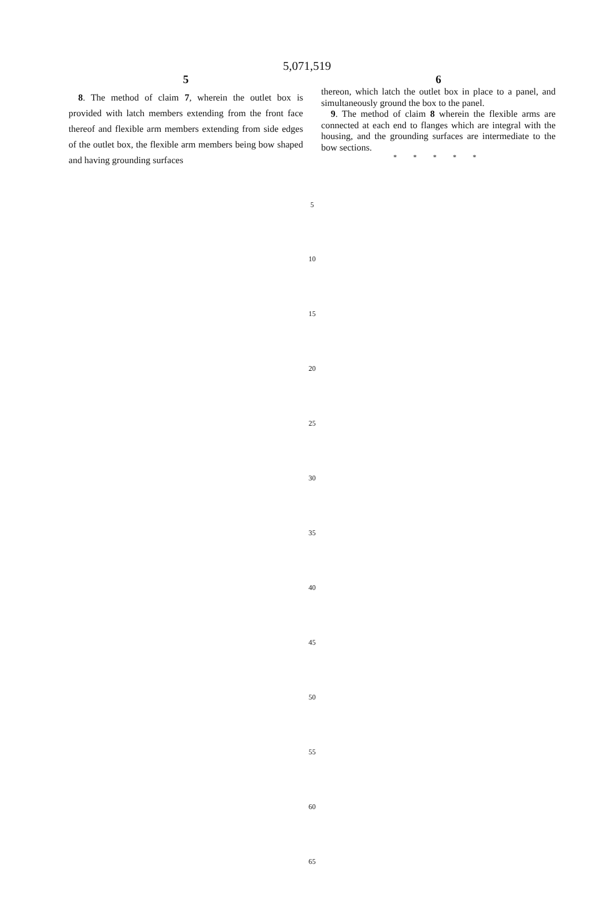5,071,519
5
8. The method of claim 7, wherein the outlet box is provided with latch members extending from the front face thereof and flexible arm members extending from side edges of the outlet box, the flexible arm members being bow shaped and having grounding surfaces
5
10
15
20
25
30
35
40
45
50
55
60
65
6
thereon, which latch the outlet box in place to a panel, and simultaneously ground the box to the panel.
9. The method of claim 8 wherein the flexible arms are connected at each end to flanges which are integral with the housing, and the grounding surfaces are intermediate to the bow sections.
* * * * *